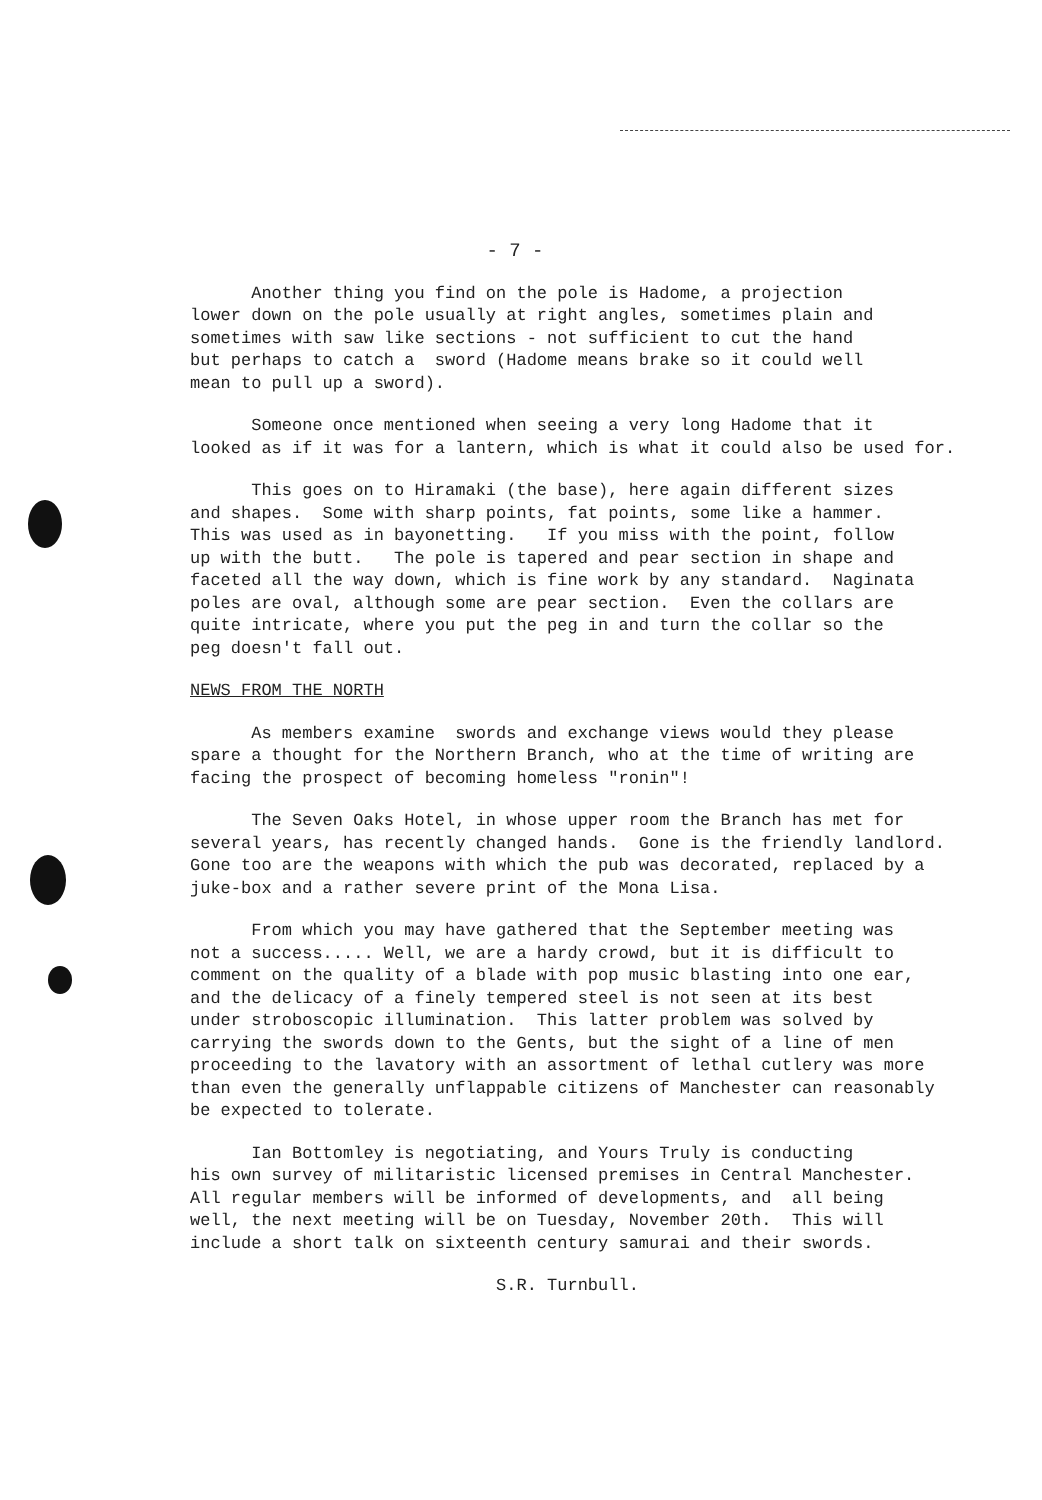- 7 -
Another thing you find on the pole is Hadome, a projection lower down on the pole usually at right angles, sometimes plain and sometimes with saw like sections - not sufficient to cut the hand but perhaps to catch a sword (Hadome means brake so it could well mean to pull up a sword).
Someone once mentioned when seeing a very long Hadome that it looked as if it was for a lantern, which is what it could also be used for.
This goes on to Hiramaki (the base), here again different sizes and shapes. Some with sharp points, fat points, some like a hammer. This was used as in bayonetting. If you miss with the point, follow up with the butt. The pole is tapered and pear section in shape and faceted all the way down, which is fine work by any standard. Naginata poles are oval, although some are pear section. Even the collars are quite intricate, where you put the peg in and turn the collar so the peg doesn't fall out.
NEWS FROM THE NORTH
As members examine swords and exchange views would they please spare a thought for the Northern Branch, who at the time of writing are facing the prospect of becoming homeless "ronin"!
The Seven Oaks Hotel, in whose upper room the Branch has met for several years, has recently changed hands. Gone is the friendly landlord. Gone too are the weapons with which the pub was decorated, replaced by a juke-box and a rather severe print of the Mona Lisa.
From which you may have gathered that the September meeting was not a success..... Well, we are a hardy crowd, but it is difficult to comment on the quality of a blade with pop music blasting into one ear, and the delicacy of a finely tempered steel is not seen at its best under stroboscopic illumination. This latter problem was solved by carrying the swords down to the Gents, but the sight of a line of men proceeding to the lavatory with an assortment of lethal cutlery was more than even the generally unflappable citizens of Manchester can reasonably be expected to tolerate.
Ian Bottomley is negotiating, and Yours Truly is conducting his own survey of militaristic licensed premises in Central Manchester. All regular members will be informed of developments, and all being well, the next meeting will be on Tuesday, November 20th. This will include a short talk on sixteenth century samurai and their swords.
S.R. Turnbull.